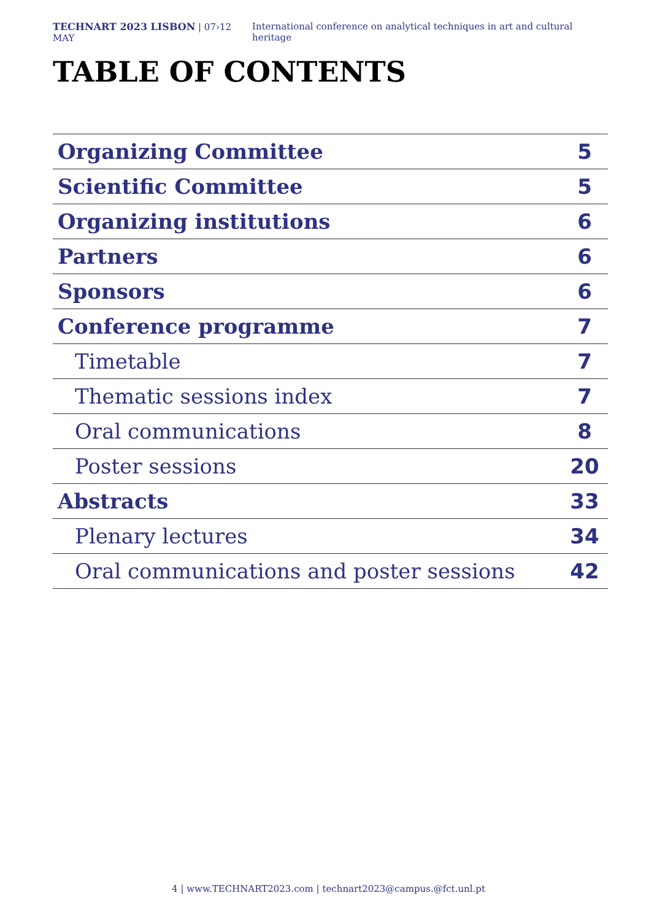TECHNART 2023 LISBON | 07›12 MAY International conference on analytical techniques in art and cultural heritage
TABLE OF CONTENTS
| Organizing Committee | 5 |
| Scientific Committee | 5 |
| Organizing institutions | 6 |
| Partners | 6 |
| Sponsors | 6 |
| Conference programme | 7 |
| Timetable | 7 |
| Thematic sessions index | 7 |
| Oral communications | 8 |
| Poster sessions | 20 |
| Abstracts | 33 |
| Plenary lectures | 34 |
| Oral communications and poster sessions | 42 |
4 | www.TECHNART2023.com | technart2023@campus.@fct.unl.pt